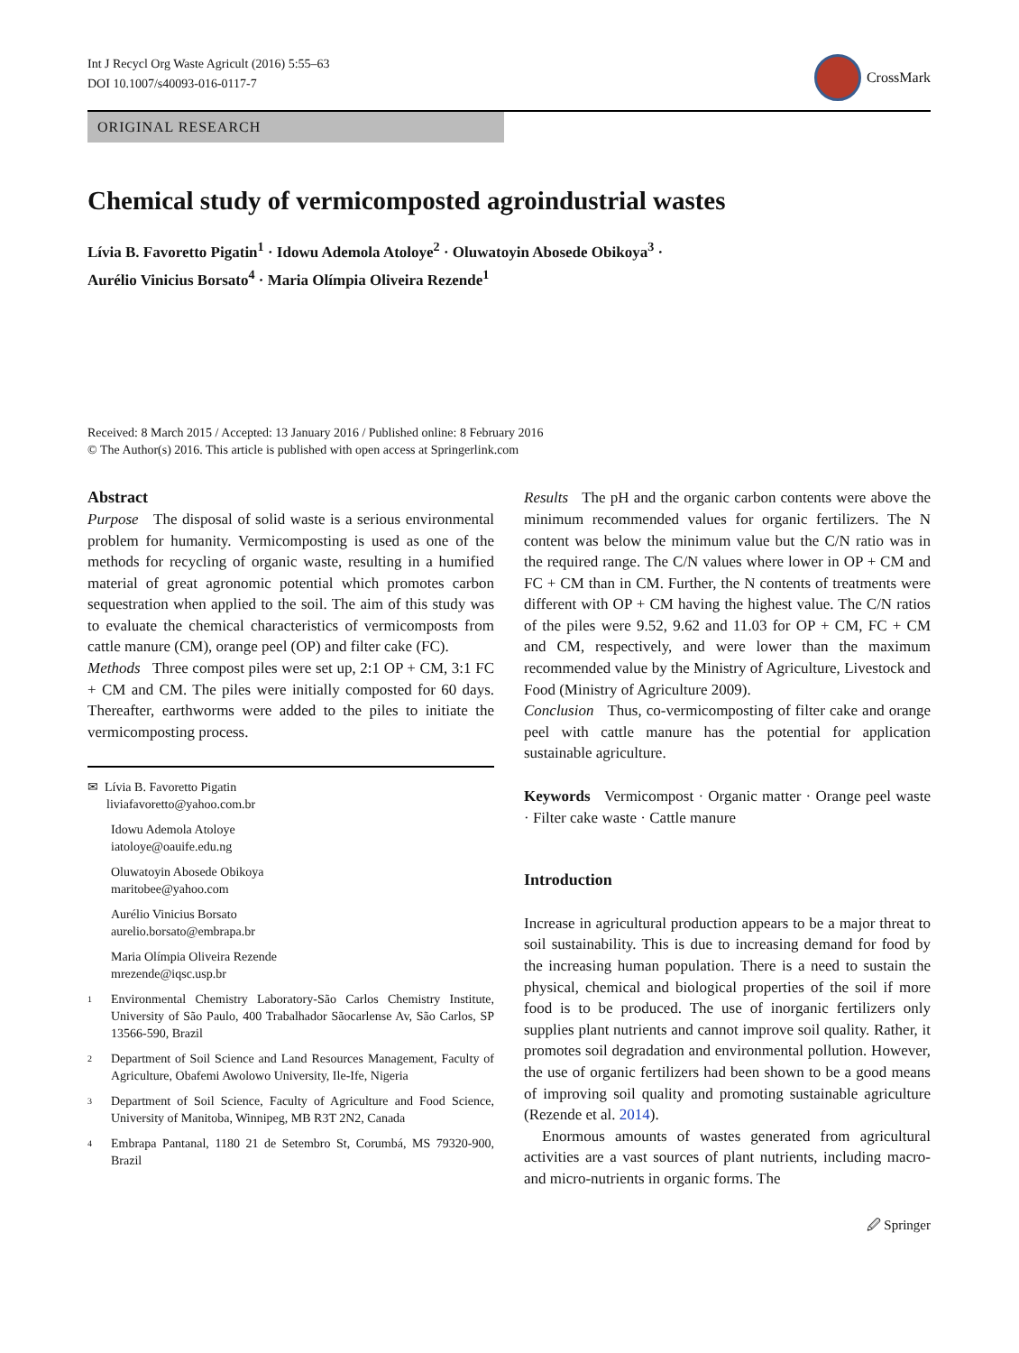Int J Recycl Org Waste Agricult (2016) 5:55–63
DOI 10.1007/s40093-016-0117-7
CrossMark
ORIGINAL RESEARCH
Chemical study of vermicomposted agroindustrial wastes
Lívia B. Favoretto Pigatin<sup>1</sup> · Idowu Ademola Atoloye<sup>2</sup> · Oluwatoyin Abosede Obikoya<sup>3</sup> ·
Aurélio Vinicius Borsato<sup>4</sup> · Maria Olímpia Oliveira Rezende<sup>1</sup>
Received: 8 March 2015 / Accepted: 13 January 2016 / Published online: 8 February 2016
© The Author(s) 2016. This article is published with open access at Springerlink.com
Abstract
Purpose The disposal of solid waste is a serious environmental problem for humanity. Vermicomposting is used as one of the methods for recycling of organic waste, resulting in a humified material of great agronomic potential which promotes carbon sequestration when applied to the soil. The aim of this study was to evaluate the chemical characteristics of vermicomposts from cattle manure (CM), orange peel (OP) and filter cake (FC).
Methods Three compost piles were set up, 2:1 OP + CM, 3:1 FC + CM and CM. The piles were initially composted for 60 days. Thereafter, earthworms were added to the piles to initiate the vermicomposting process.
✉ Lívia B. Favoretto Pigatin
liviafavoretto@yahoo.com.br
Idowu Ademola Atoloye
iatoloye@oauife.edu.ng
Oluwatoyin Abosede Obikoya
maritobee@yahoo.com
Aurélio Vinicius Borsato
aurelio.borsato@embrapa.br
Maria Olímpia Oliveira Rezende
mrezende@iqsc.usp.br
1 Environmental Chemistry Laboratory-São Carlos Chemistry Institute, University of São Paulo, 400 Trabalhador Sãocarlense Av, São Carlos, SP 13566-590, Brazil
2 Department of Soil Science and Land Resources Management, Faculty of Agriculture, Obafemi Awolowo University, Ile-Ife, Nigeria
3 Department of Soil Science, Faculty of Agriculture and Food Science, University of Manitoba, Winnipeg, MB R3T 2N2, Canada
4 Embrapa Pantanal, 1180 21 de Setembro St, Corumbá, MS 79320-900, Brazil
Results The pH and the organic carbon contents were above the minimum recommended values for organic fertilizers. The N content was below the minimum value but the C/N ratio was in the required range. The C/N values where lower in OP + CM and FC + CM than in CM. Further, the N contents of treatments were different with OP + CM having the highest value. The C/N ratios of the piles were 9.52, 9.62 and 11.03 for OP + CM, FC + CM and CM, respectively, and were lower than the maximum recommended value by the Ministry of Agriculture, Livestock and Food (Ministry of Agriculture 2009).
Conclusion Thus, co-vermicomposting of filter cake and orange peel with cattle manure has the potential for application sustainable agriculture.
Keywords Vermicompost · Organic matter · Orange peel waste · Filter cake waste · Cattle manure
Introduction
Increase in agricultural production appears to be a major threat to soil sustainability. This is due to increasing demand for food by the increasing human population. There is a need to sustain the physical, chemical and biological properties of the soil if more food is to be produced. The use of inorganic fertilizers only supplies plant nutrients and cannot improve soil quality. Rather, it promotes soil degradation and environmental pollution. However, the use of organic fertilizers had been shown to be a good means of improving soil quality and promoting sustainable agriculture (Rezende et al. 2014).
Enormous amounts of wastes generated from agricultural activities are a vast sources of plant nutrients, including macro- and micro-nutrients in organic forms. The
🖉 Springer